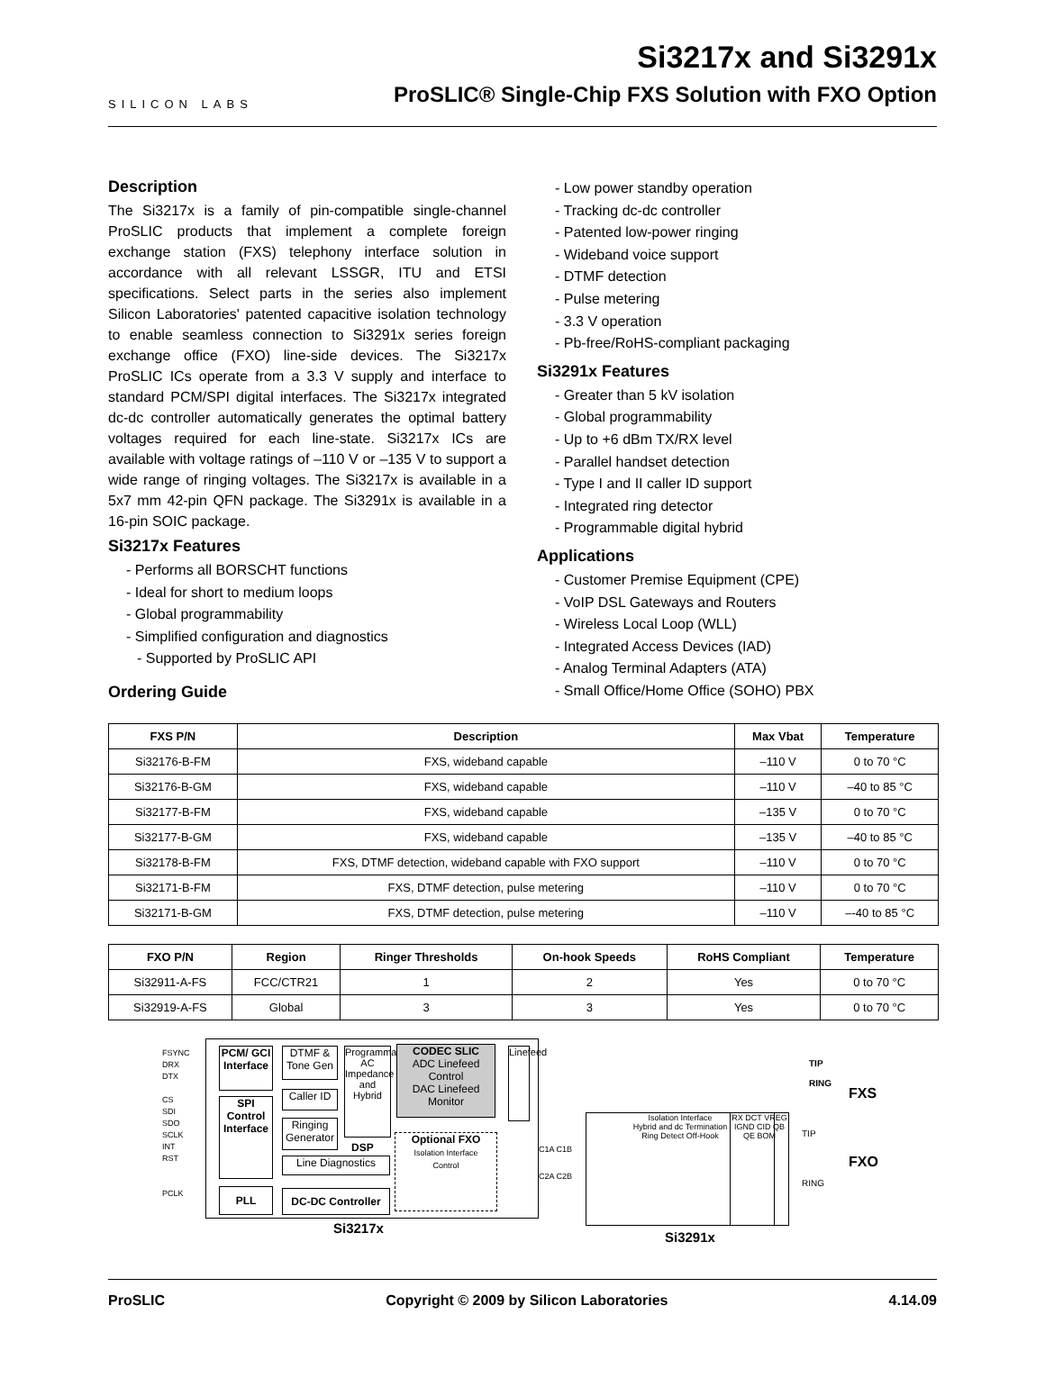SILICON LABS
Si3217x and Si3291x
ProSLIC® Single-Chip FXS Solution with FXO Option
Description
The Si3217x is a family of pin-compatible single-channel ProSLIC products that implement a complete foreign exchange station (FXS) telephony interface solution in accordance with all relevant LSSGR, ITU and ETSI specifications. Select parts in the series also implement Silicon Laboratories' patented capacitive isolation technology to enable seamless connection to Si3291x series foreign exchange office (FXO) line-side devices. The Si3217x ProSLIC ICs operate from a 3.3 V supply and interface to standard PCM/SPI digital interfaces. The Si3217x integrated dc-dc controller automatically generates the optimal battery voltages required for each line-state. Si3217x ICs are available with voltage ratings of –110 V or –135 V to support a wide range of ringing voltages. The Si3217x is available in a 5x7 mm 42-pin QFN package. The Si3291x is available in a 16-pin SOIC package.
Si3217x Features
- Performs all BORSCHT functions
- Ideal for short to medium loops
- Global programmability
- Simplified configuration and diagnostics
- Supported by ProSLIC API
Ordering Guide
- Low power standby operation
- Tracking dc-dc controller
- Patented low-power ringing
- Wideband voice support
- DTMF detection
- Pulse metering
- 3.3 V operation
- Pb-free/RoHS-compliant packaging
Si3291x Features
- Greater than 5 kV isolation
- Global programmability
- Up to +6 dBm TX/RX level
- Parallel handset detection
- Type I and II caller ID support
- Integrated ring detector
- Programmable digital hybrid
Applications
- Customer Premise Equipment (CPE)
- VoIP DSL Gateways and Routers
- Wireless Local Loop (WLL)
- Integrated Access Devices (IAD)
- Analog Terminal Adapters (ATA)
- Small Office/Home Office (SOHO) PBX
| FXS P/N | Description | Max Vbat | Temperature |
| --- | --- | --- | --- |
| Si32176-B-FM | FXS, wideband capable | –110 V | 0 to 70 °C |
| Si32176-B-GM | FXS, wideband capable | –110 V | –40 to 85 °C |
| Si32177-B-FM | FXS, wideband capable | –135 V | 0 to 70 °C |
| Si32177-B-GM | FXS, wideband capable | –135 V | –40 to 85 °C |
| Si32178-B-FM | FXS, DTMF detection, wideband capable with FXO support | –110 V | 0 to 70 °C |
| Si32171-B-FM | FXS, DTMF detection, pulse metering | –110 V | 0 to 70 °C |
| Si32171-B-GM | FXS, DTMF detection, pulse metering | –110 V | –-40 to 85 °C |
| FXO P/N | Region | Ringer Thresholds | On-hook Speeds | RoHS Compliant | Temperature |
| --- | --- | --- | --- | --- | --- |
| Si32911-A-FS | FCC/CTR21 | 1 | 2 | Yes | 0 to 70 °C |
| Si32919-A-FS | Global | 3 | 3 | Yes | 0 to 70 °C |
FSYNC
DRX
DTX
CS
SDI
SDO
SCLK
INT
RST
PCLK
PCM/ GCI Interface
SPI Control Interface
PLL
DTMF & Tone Gen
Caller ID
Ringing Generator
Programmable AC Impedance and Hybrid
DSP
Line Diagnostics
DC-DC Controller
CODEC SLIC
ADC Linefeed Control
DAC Linefeed Monitor
Optional FXO
Isolation Interface
Control
Linefeed
Si3217x
C1A C1B
C2A C2B
Isolation Interface
Hybrid and dc Termination
Ring Detect Off-Hook
RX DCT VREG IGND CID QB QE BOM
Si3291x
TIP
RING
TIP
RING
FXS
FXO
ProSLIC Copyright © 2009 by Silicon Laboratories 4.14.09